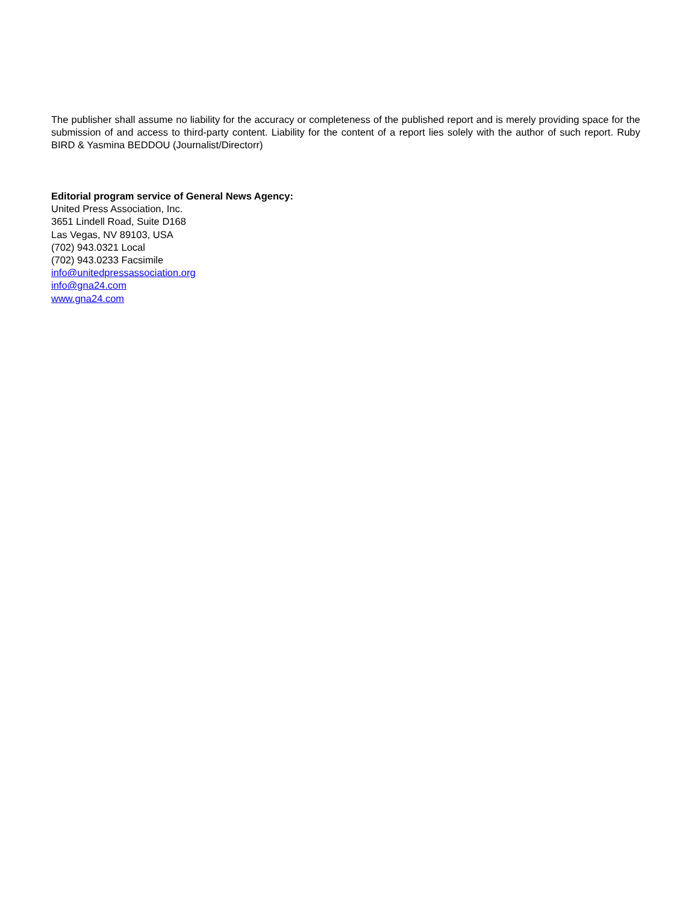The publisher shall assume no liability for the accuracy or completeness of the published report and is merely providing space for the submission of and access to third-party content. Liability for the content of a report lies solely with the author of such report. Ruby BIRD & Yasmina BEDDOU (Journalist/Directorr)
Editorial program service of General News Agency:
United Press Association, Inc.
3651 Lindell Road, Suite D168
Las Vegas, NV 89103, USA
(702) 943.0321 Local
(702) 943.0233 Facsimile
info@unitedpressassociation.org
info@gna24.com
www.gna24.com